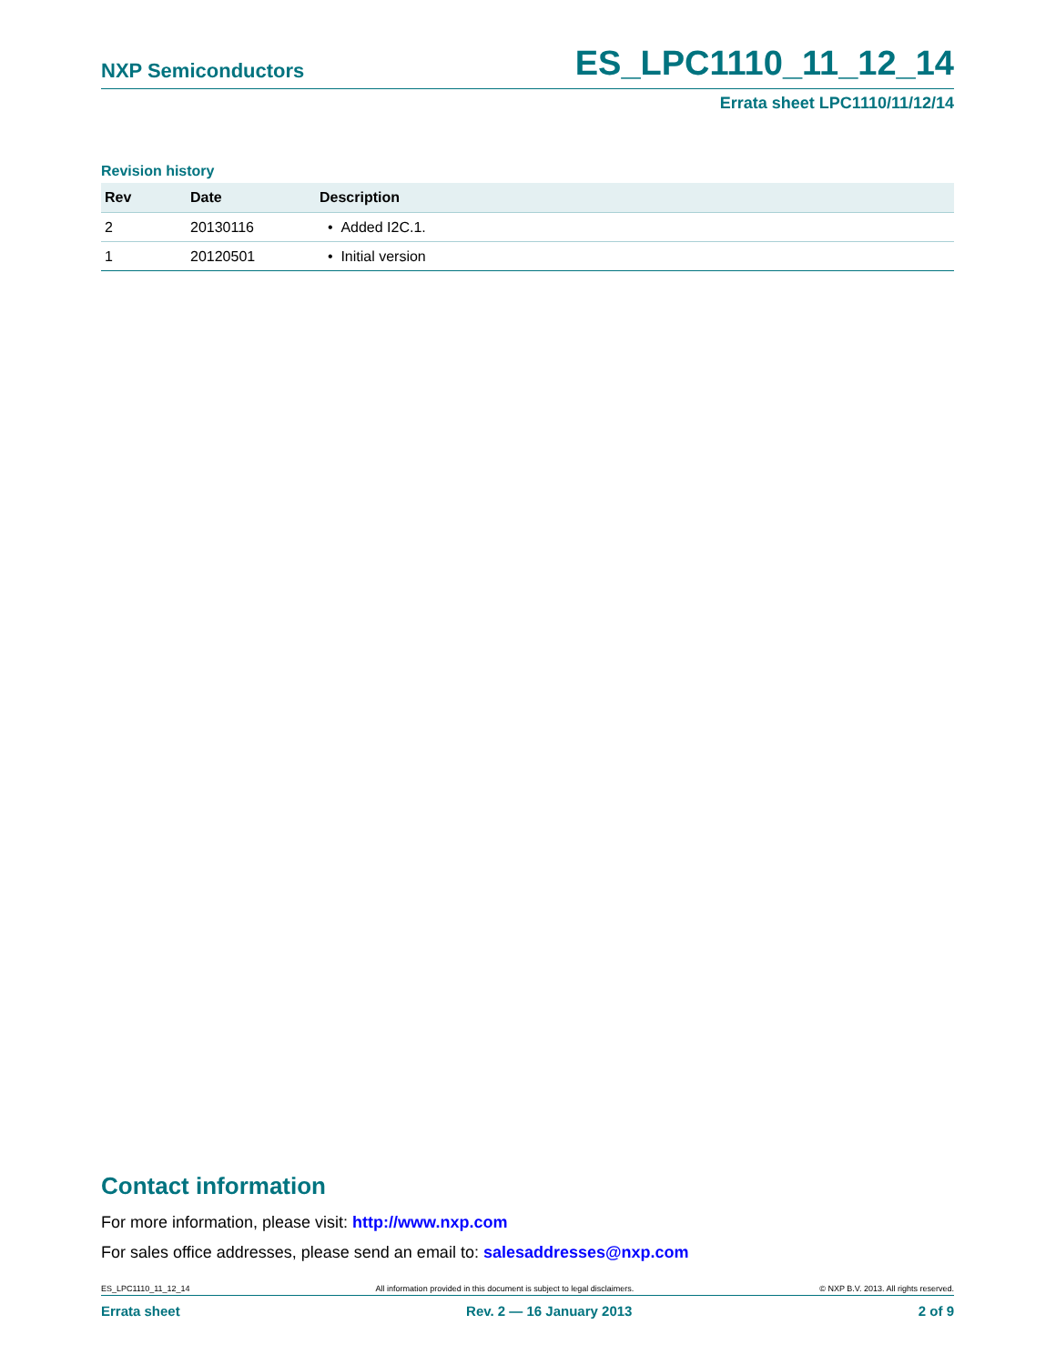NXP Semiconductors ES_LPC1110_11_12_14
Errata sheet LPC1110/11/12/14
Revision history
| Rev | Date | Description |
| --- | --- | --- |
| 2 | 20130116 | • Added I2C.1. |
| 1 | 20120501 | • Initial version |
Contact information
For more information, please visit: http://www.nxp.com
For sales office addresses, please send an email to: salesaddresses@nxp.com
ES_LPC1110_11_12_14 All information provided in this document is subject to legal disclaimers. © NXP B.V. 2013. All rights reserved.
Errata sheet Rev. 2 — 16 January 2013 2 of 9